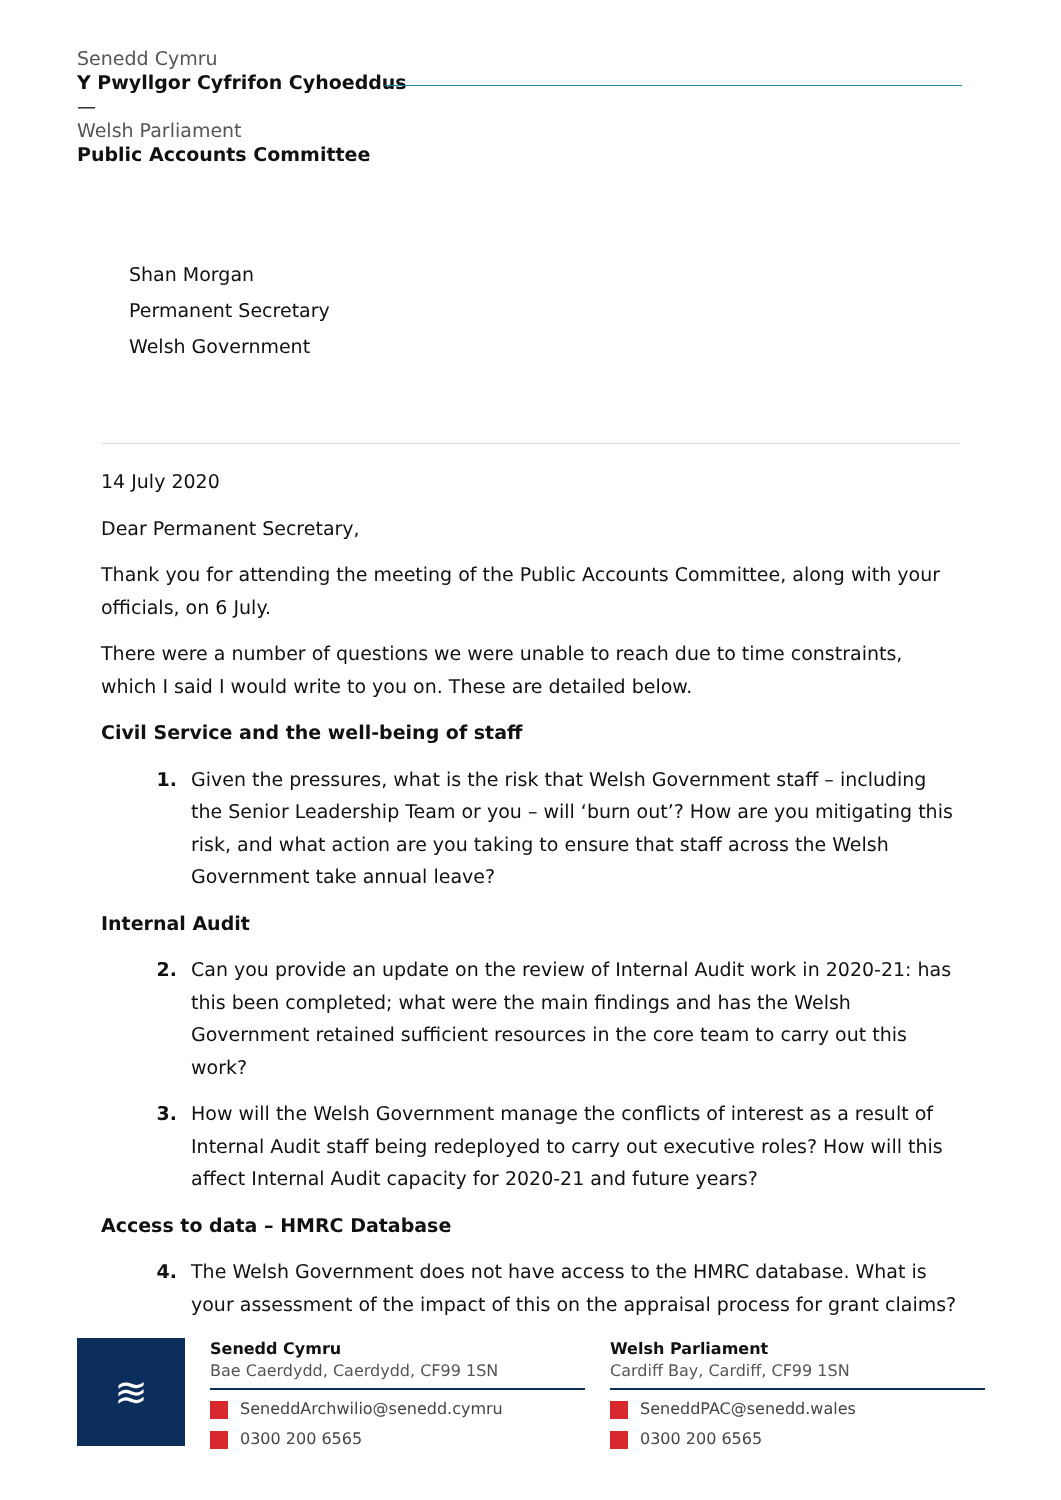Senedd Cymru
Y Pwyllgor Cyfrifon Cyhoeddus
—
Welsh Parliament
Public Accounts Committee
Shan Morgan
Permanent Secretary
Welsh Government
14 July 2020
Dear Permanent Secretary,
Thank you for attending the meeting of the Public Accounts Committee, along with your officials, on 6 July.
There were a number of questions we were unable to reach due to time constraints, which I said I would write to you on. These are detailed below.
Civil Service and the well-being of staff
1. Given the pressures, what is the risk that Welsh Government staff – including the Senior Leadership Team or you – will ‘burn out’? How are you mitigating this risk, and what action are you taking to ensure that staff across the Welsh Government take annual leave?
Internal Audit
2. Can you provide an update on the review of Internal Audit work in 2020-21: has this been completed; what were the main findings and has the Welsh Government retained sufficient resources in the core team to carry out this work?
3. How will the Welsh Government manage the conflicts of interest as a result of Internal Audit staff being redeployed to carry out executive roles? How will this affect Internal Audit capacity for 2020-21 and future years?
Access to data – HMRC Database
4. The Welsh Government does not have access to the HMRC database. What is your assessment of the impact of this on the appraisal process for grant claims?
≋
Senedd Cymru
Bae Caerdydd, Caerdydd, CF99 1SN
SeneddArchwilio@senedd.cymru
0300 200 6565
Welsh Parliament
Cardiff Bay, Cardiff, CF99 1SN
SeneddPAC@senedd.wales
0300 200 6565